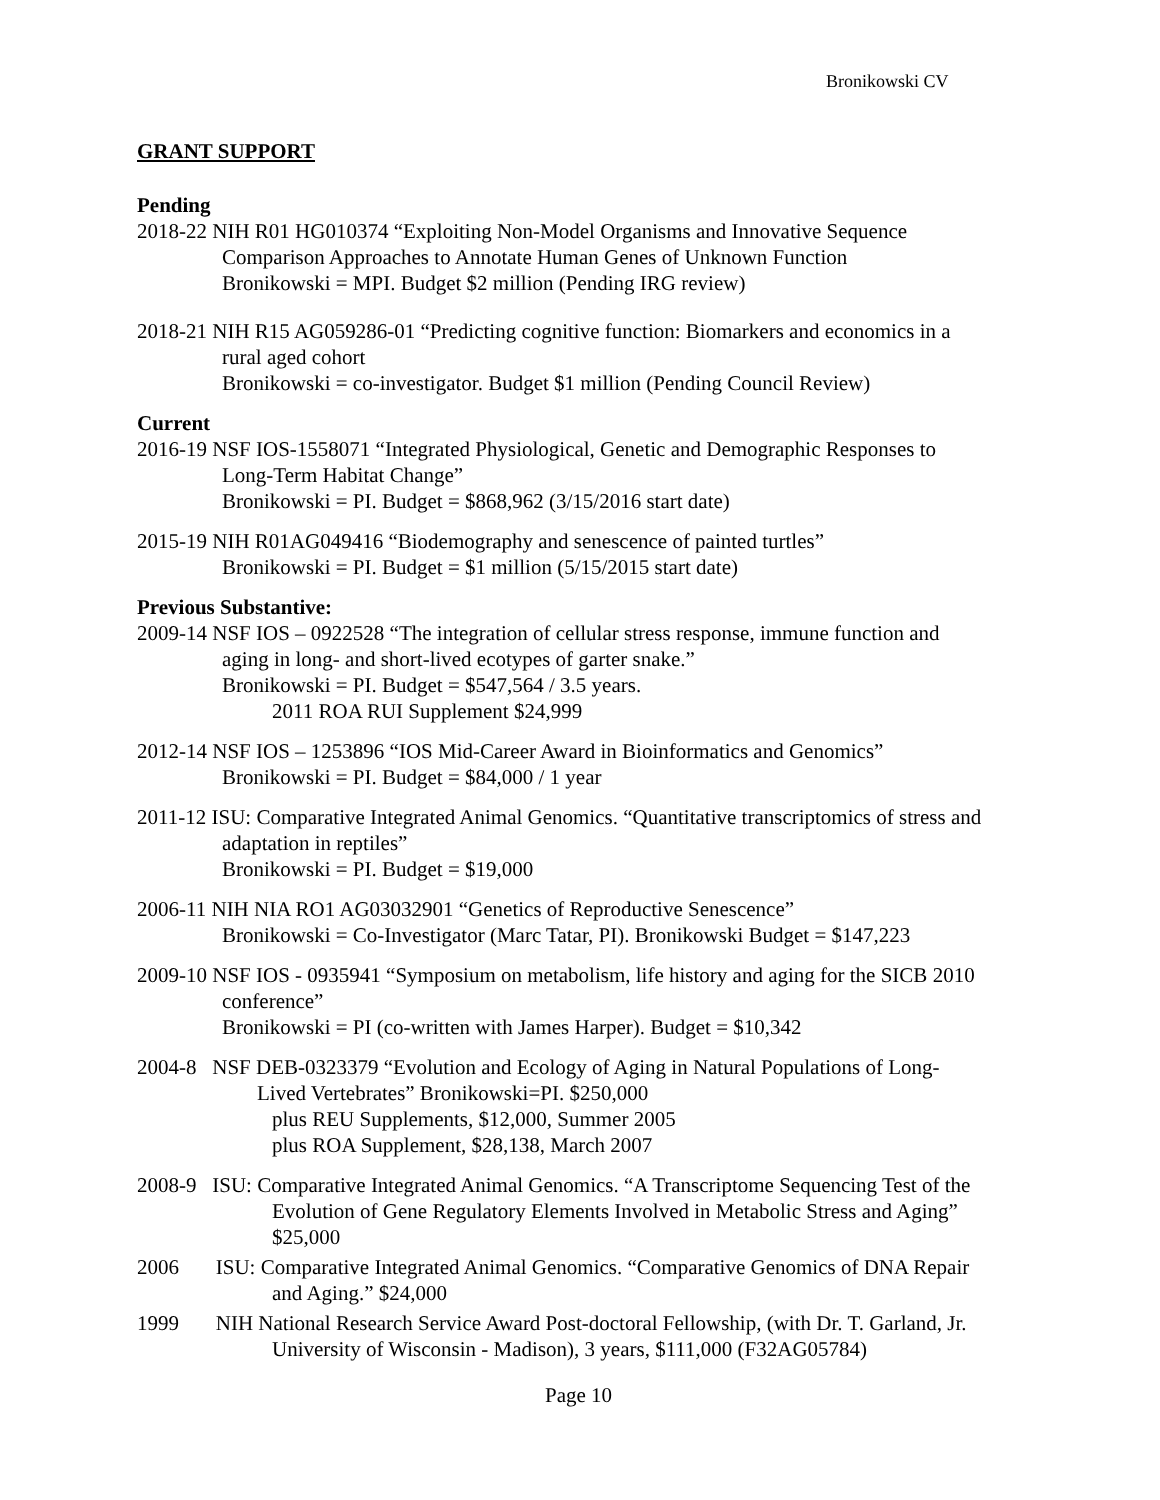Bronikowski CV
GRANT SUPPORT
Pending
2018-22 NIH R01 HG010374 “Exploiting Non-Model Organisms and Innovative Sequence
Comparison Approaches to Annotate Human Genes of Unknown Function
Bronikowski = MPI. Budget $2 million (Pending IRG review)
2018-21 NIH R15 AG059286-01 “Predicting cognitive function: Biomarkers and economics in a
rural aged cohort
Bronikowski = co-investigator. Budget $1 million (Pending Council Review)
Current
2016-19 NSF IOS-1558071 “Integrated Physiological, Genetic and Demographic Responses to
Long-Term Habitat Change”
Bronikowski = PI. Budget = $868,962 (3/15/2016 start date)
2015-19 NIH R01AG049416 “Biodemography and senescence of painted turtles”
Bronikowski = PI. Budget = $1 million (5/15/2015 start date)
Previous Substantive:
2009-14 NSF IOS – 0922528 “The integration of cellular stress response, immune function and
aging in long- and short-lived ecotypes of garter snake.”
Bronikowski = PI. Budget = $547,564 / 3.5 years.
2011 ROA RUI Supplement $24,999
2012-14 NSF IOS – 1253896 “IOS Mid-Career Award in Bioinformatics and Genomics”
Bronikowski = PI. Budget = $84,000 / 1 year
2011-12 ISU: Comparative Integrated Animal Genomics. “Quantitative transcriptomics of stress and
adaptation in reptiles”
Bronikowski = PI. Budget = $19,000
2006-11 NIH NIA RO1 AG03032901 “Genetics of Reproductive Senescence”
Bronikowski = Co-Investigator (Marc Tatar, PI). Bronikowski Budget = $147,223
2009-10 NSF IOS - 0935941 “Symposium on metabolism, life history and aging for the SICB 2010
conference”
Bronikowski = PI (co-written with James Harper). Budget = $10,342
2004-8 NSF DEB-0323379 “Evolution and Ecology of Aging in Natural Populations of Long-
Lived Vertebrates” Bronikowski=PI. $250,000
plus REU Supplements, $12,000, Summer 2005
plus ROA Supplement, $28,138, March 2007
2008-9 ISU: Comparative Integrated Animal Genomics. “A Transcriptome Sequencing Test of the
Evolution of Gene Regulatory Elements Involved in Metabolic Stress and Aging”
$25,000
2006 ISU: Comparative Integrated Animal Genomics. “Comparative Genomics of DNA Repair
and Aging.” $24,000
1999 NIH National Research Service Award Post-doctoral Fellowship, (with Dr. T. Garland, Jr.
University of Wisconsin - Madison), 3 years, $111,000 (F32AG05784)
Page 10